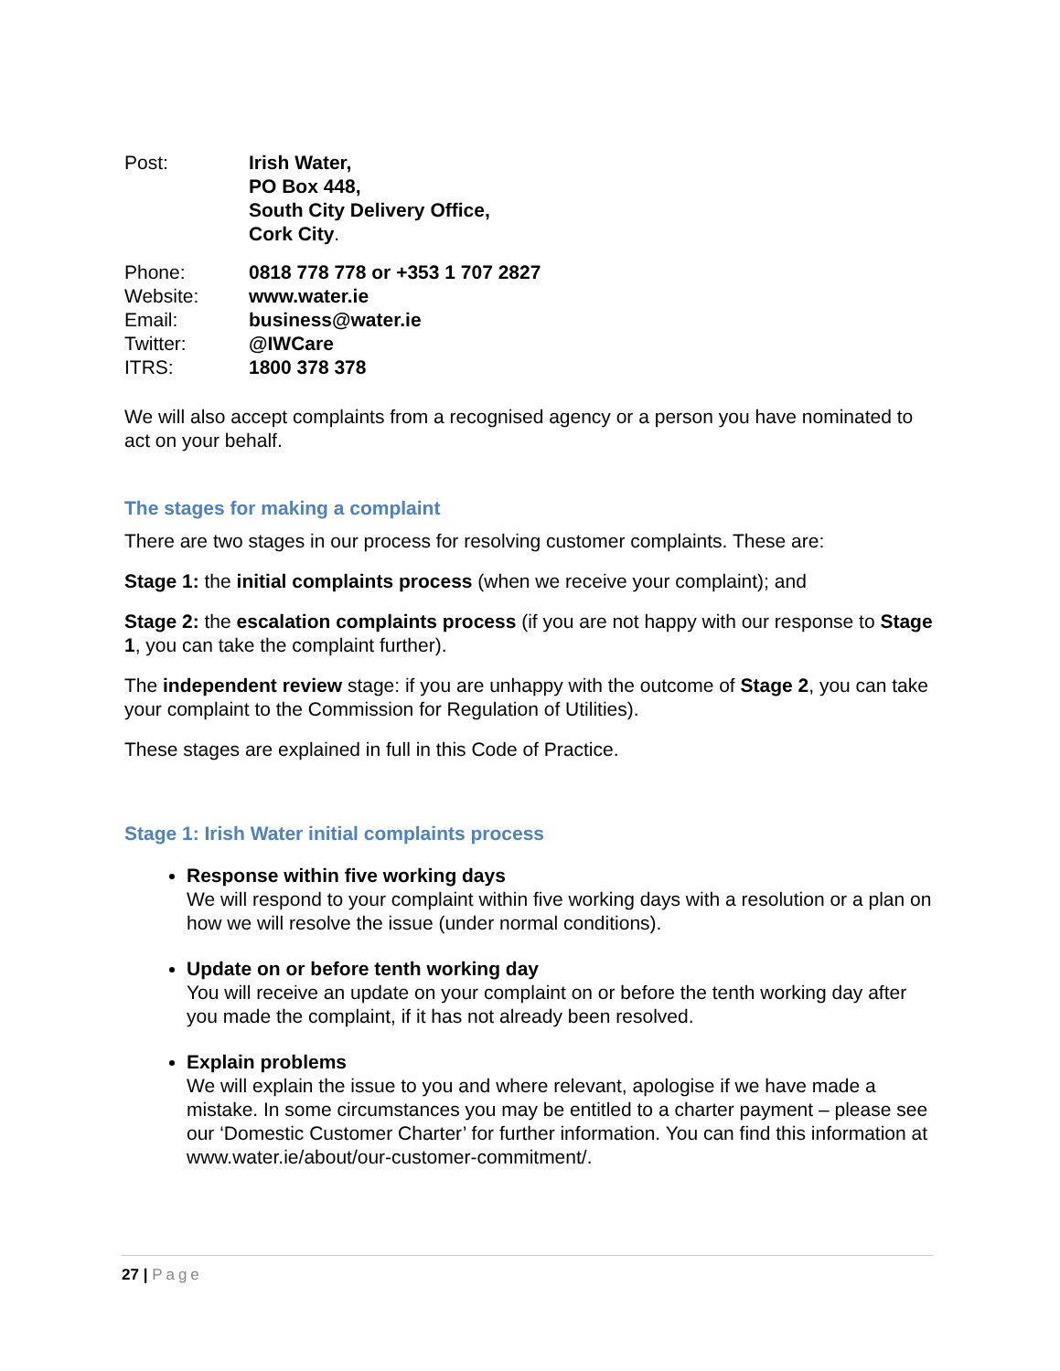| Post: | Irish Water, PO Box 448, South City Delivery Office, Cork City . |
| Phone: | 0818 778 778 or +353 1 707 2827 |
| Website: | www.water.ie |
| Email: | business@water.ie |
| Twitter: | @IWCare |
| ITRS: | 1800 378 378 |
We will also accept complaints from a recognised agency or a person you have nominated to act on your behalf.
The stages for making a complaint
There are two stages in our process for resolving customer complaints. These are:
Stage 1: the initial complaints process (when we receive your complaint); and
Stage 2: the escalation complaints process (if you are not happy with our response to Stage 1, you can take the complaint further).
The independent review stage: if you are unhappy with the outcome of Stage 2, you can take your complaint to the Commission for Regulation of Utilities).
These stages are explained in full in this Code of Practice.
Stage 1: Irish Water initial complaints process
Response within five working days
We will respond to your complaint within five working days with a resolution or a plan on how we will resolve the issue (under normal conditions).
Update on or before tenth working day
You will receive an update on your complaint on or before the tenth working day after you made the complaint, if it has not already been resolved.
Explain problems
We will explain the issue to you and where relevant, apologise if we have made a mistake. In some circumstances you may be entitled to a charter payment – please see our ‘Domestic Customer Charter’ for further information. You can find this information at www.water.ie/about/our-customer-commitment/.
27 | Page